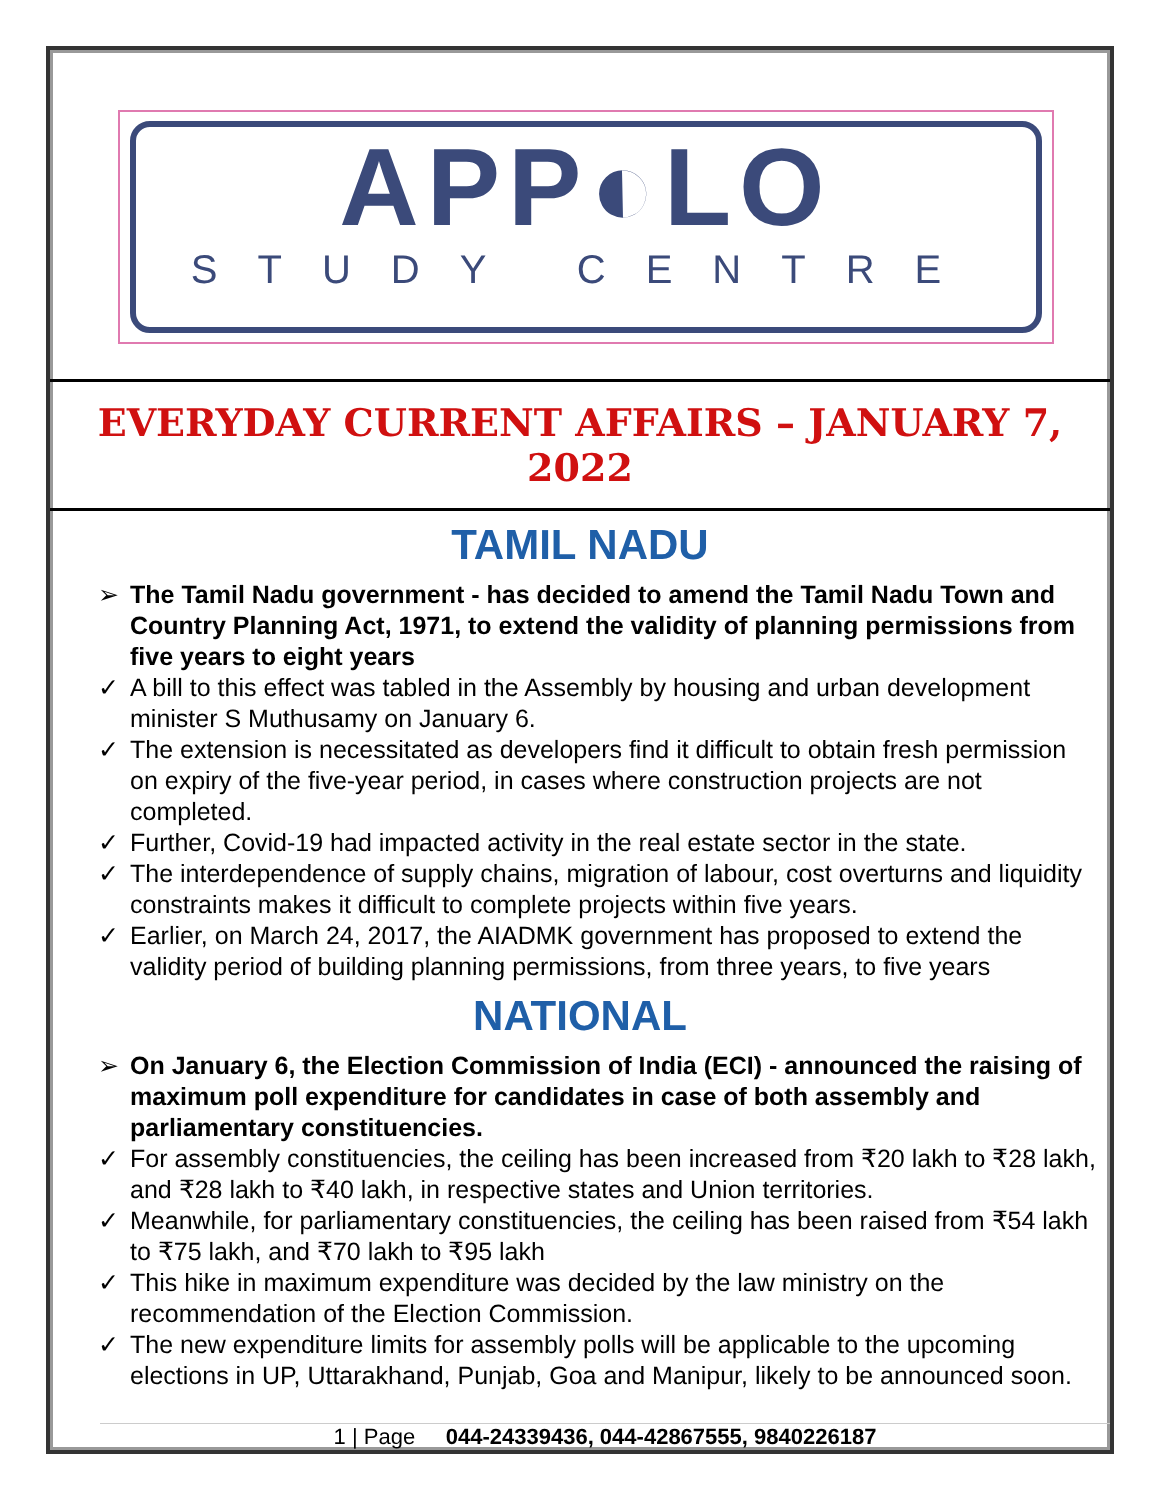APP◐LO
STUDY CENTRE
EVERYDAY CURRENT AFFAIRS – JANUARY 7, 2022
TAMIL NADU
➢ The Tamil Nadu government - has decided to amend the Tamil Nadu Town and Country Planning Act, 1971, to extend the validity of planning permissions from five years to eight years
✓ A bill to this effect was tabled in the Assembly by housing and urban development minister S Muthusamy on January 6.
✓ The extension is necessitated as developers find it difficult to obtain fresh permission on expiry of the five-year period, in cases where construction projects are not completed.
✓ Further, Covid-19 had impacted activity in the real estate sector in the state.
✓ The interdependence of supply chains, migration of labour, cost overturns and liquidity constraints makes it difficult to complete projects within five years.
✓ Earlier, on March 24, 2017, the AIADMK government has proposed to extend the validity period of building planning permissions, from three years, to five years
NATIONAL
➢ On January 6, the Election Commission of India (ECI) - announced the raising of maximum poll expenditure for candidates in case of both assembly and parliamentary constituencies.
✓ For assembly constituencies, the ceiling has been increased from ₹20 lakh to ₹28 lakh, and ₹28 lakh to ₹40 lakh, in respective states and Union territories.
✓ Meanwhile, for parliamentary constituencies, the ceiling has been raised from ₹54 lakh to ₹75 lakh, and ₹70 lakh to ₹95 lakh
✓ This hike in maximum expenditure was decided by the law ministry on the recommendation of the Election Commission.
✓ The new expenditure limits for assembly polls will be applicable to the upcoming elections in UP, Uttarakhand, Punjab, Goa and Manipur, likely to be announced soon.
1 | Page 044-24339436, 044-42867555, 9840226187